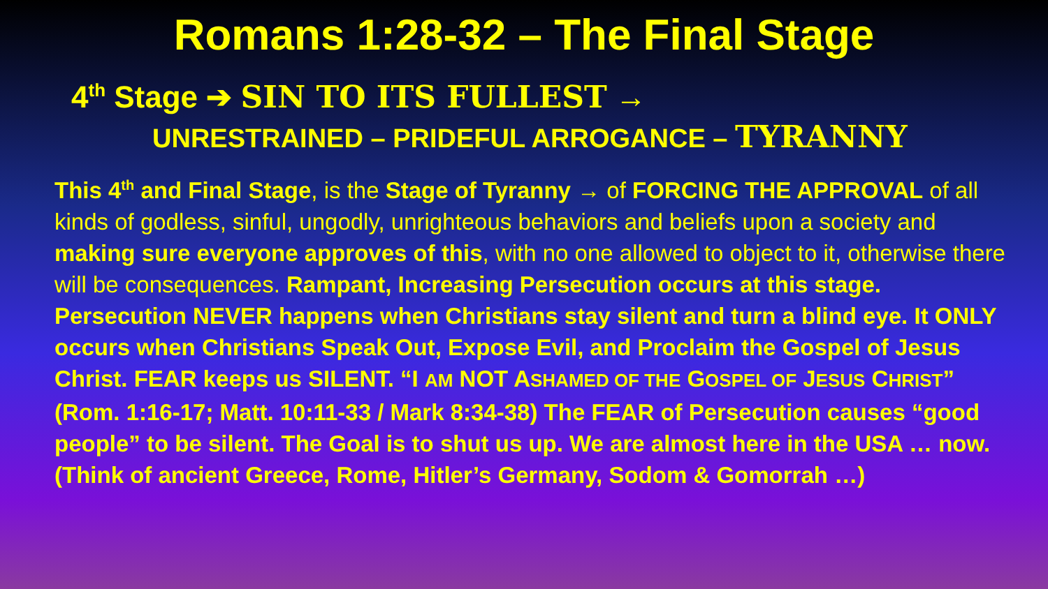Romans 1:28-32 – The Final Stage
4<sup>th</sup> Stage ➔ SIN TO ITS FULLEST →
UNRESTRAINED – PRIDEFUL ARROGANCE – TYRANNY
This 4<sup>th</sup> and Final Stage, is the Stage of Tyranny → of FORCING THE APPROVAL of all kinds of godless, sinful, ungodly, unrighteous behaviors and beliefs upon a society and making sure everyone approves of this, with no one allowed to object to it, otherwise there will be consequences. Rampant, Increasing Persecution occurs at this stage. Persecution NEVER happens when Christians stay silent and turn a blind eye. It ONLY occurs when Christians Speak Out, Expose Evil, and Proclaim the Gospel of Jesus Christ. FEAR keeps us SILENT. “I AM NOT ASHAMED OF THE GOSPEL OF JESUS CHRIST” (Rom. 1:16-17; Matt. 10:11-33 / Mark 8:34-38) The FEAR of Persecution causes “good people” to be silent. The Goal is to shut us up. We are almost here in the USA … now. (Think of ancient Greece, Rome, Hitler’s Germany, Sodom & Gomorrah …)